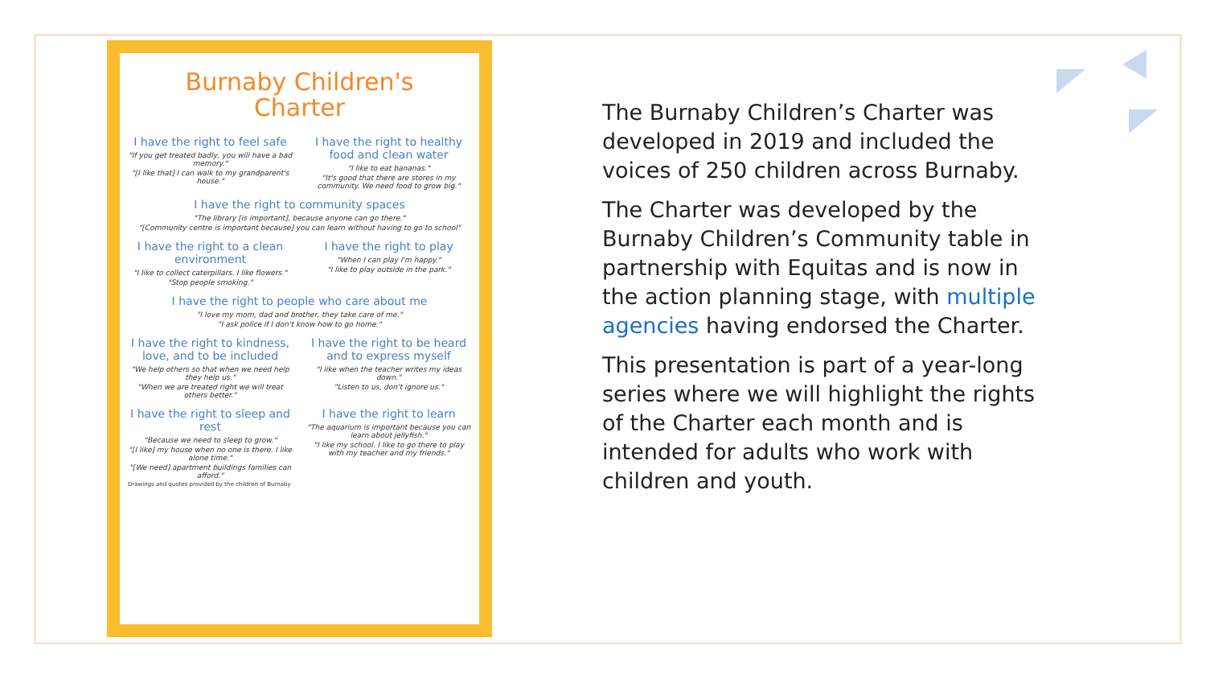Burnaby Children's
Charter
I have the right to feel safe
"If you get treated badly, you will have a bad memory."
"[I like that] I can walk to my grandparent's house."
I have the right to healthy food and clean water
"I like to eat bananas."
"It's good that there are stores in my community. We need food to grow big."
I have the right to community spaces
"The library [is important], because anyone can go there."
"[Community centre is important because] you can learn without having to go to school"
I have the right to a clean environment
"I like to collect caterpillars. I like flowers."
"Stop people smoking."
I have the right to play
"When I can play I'm happy."
"I like to play outside in the park."
I have the right to people who care about me
"I love my mom, dad and brother, they take care of me."
"I ask police if I don't know how to go home."
I have the right to kindness, love, and to be included
"We help others so that when we need help they help us."
"When we are treated right we will treat others better."
I have the right to be heard and to express myself
"I like when the teacher writes my ideas down."
"Listen to us, don't ignore us."
I have the right to sleep and rest
"Because we need to sleep to grow."
"[I like] my house when no one is there. I like alone time."
"[We need] apartment buildings families can afford."
I have the right to learn
"The aquarium is important because you can learn about jellyfish."
"I like my school. I like to go there to play with my teacher and my friends."
Drawings and quotes provided by the children of Burnaby
The Burnaby Children’s Charter was developed in 2019 and included the voices of 250 children across Burnaby.
The Charter was developed by the Burnaby Children’s Community table in partnership with Equitas and is now in the action planning stage, with multiple agencies having endorsed the Charter.
This presentation is part of a year-long series where we will highlight the rights of the Charter each month and is intended for adults who work with children and youth.